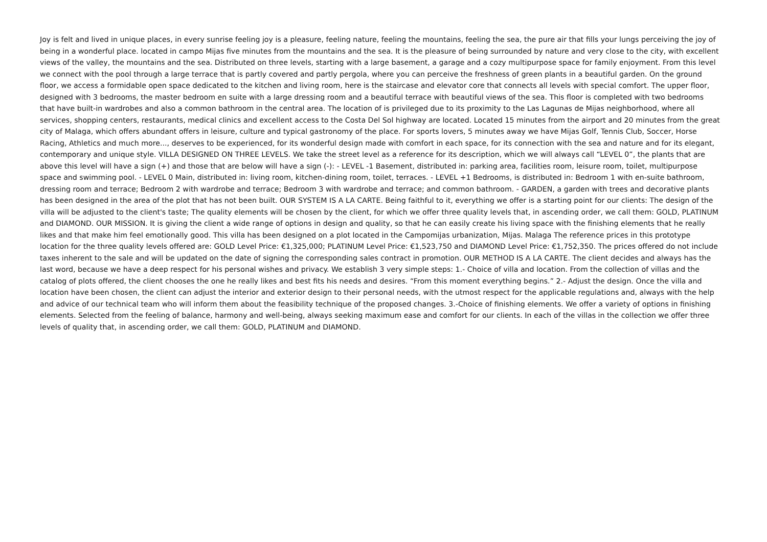Joy is felt and lived in unique places, in every sunrise feeling joy is a pleasure, feeling nature, feeling the mountains, feeling the sea, the pure air that fills your lungs perceiving the joy of being in a wonderful place. located in campo Mijas five minutes from the mountains and the sea. It is the pleasure of being surrounded by nature and very close to the city, with excellent views of the valley, the mountains and the sea. Distributed on three levels, starting with a large basement, a garage and a cozy multipurpose space for family enjoyment. From this level we connect with the pool through a large terrace that is partly covered and partly pergola, where you can perceive the freshness of green plants in a beautiful garden. On the ground floor, we access a formidable open space dedicated to the kitchen and living room, here is the staircase and elevator core that connects all levels with special comfort. The upper floor, designed with 3 bedrooms, the master bedroom en suite with a large dressing room and a beautiful terrace with beautiful views of the sea. This floor is completed with two bedrooms that have built-in wardrobes and also a common bathroom in the central area. The location of is privileged due to its proximity to the Las Lagunas de Mijas neighborhood, where all services, shopping centers, restaurants, medical clinics and excellent access to the Costa Del Sol highway are located. Located 15 minutes from the airport and 20 minutes from the great city of Malaga, which offers abundant offers in leisure, culture and typical gastronomy of the place. For sports lovers, 5 minutes away we have Mijas Golf, Tennis Club, Soccer, Horse Racing, Athletics and much more..., deserves to be experienced, for its wonderful design made with comfort in each space, for its connection with the sea and nature and for its elegant, contemporary and unique style. VILLA DESIGNED ON THREE LEVELS. We take the street level as a reference for its description, which we will always call “LEVEL 0”, the plants that are above this level will have a sign (+) and those that are below will have a sign (-): - LEVEL -1 Basement, distributed in: parking area, facilities room, leisure room, toilet, multipurpose space and swimming pool. - LEVEL 0 Main, distributed in: living room, kitchen-dining room, toilet, terraces. - LEVEL +1 Bedrooms, is distributed in: Bedroom 1 with en-suite bathroom, dressing room and terrace; Bedroom 2 with wardrobe and terrace; Bedroom 3 with wardrobe and terrace; and common bathroom. - GARDEN, a garden with trees and decorative plants has been designed in the area of the plot that has not been built. OUR SYSTEM IS A LA CARTE. Being faithful to it, everything we offer is a starting point for our clients: The design of the villa will be adjusted to the client's taste; The quality elements will be chosen by the client, for which we offer three quality levels that, in ascending order, we call them: GOLD, PLATINUM and DIAMOND. OUR MISSION. It is giving the client a wide range of options in design and quality, so that he can easily create his living space with the finishing elements that he really likes and that make him feel emotionally good. This villa has been designed on a plot located in the Campomijas urbanization, Mijas. Malaga The reference prices in this prototype location for the three quality levels offered are: GOLD Level Price: €1,325,000; PLATINUM Level Price: €1,523,750 and DIAMOND Level Price: €1,752,350. The prices offered do not include taxes inherent to the sale and will be updated on the date of signing the corresponding sales contract in promotion. OUR METHOD IS A LA CARTE. The client decides and always has the last word, because we have a deep respect for his personal wishes and privacy. We establish 3 very simple steps: 1.- Choice of villa and location. From the collection of villas and the catalog of plots offered, the client chooses the one he really likes and best fits his needs and desires. “From this moment everything begins.” 2.- Adjust the design. Once the villa and location have been chosen, the client can adjust the interior and exterior design to their personal needs, with the utmost respect for the applicable regulations and, always with the help and advice of our technical team who will inform them about the feasibility technique of the proposed changes. 3.-Choice of finishing elements. We offer a variety of options in finishing elements. Selected from the feeling of balance, harmony and well-being, always seeking maximum ease and comfort for our clients. In each of the villas in the collection we offer three levels of quality that, in ascending order, we call them: GOLD, PLATINUM and DIAMOND.